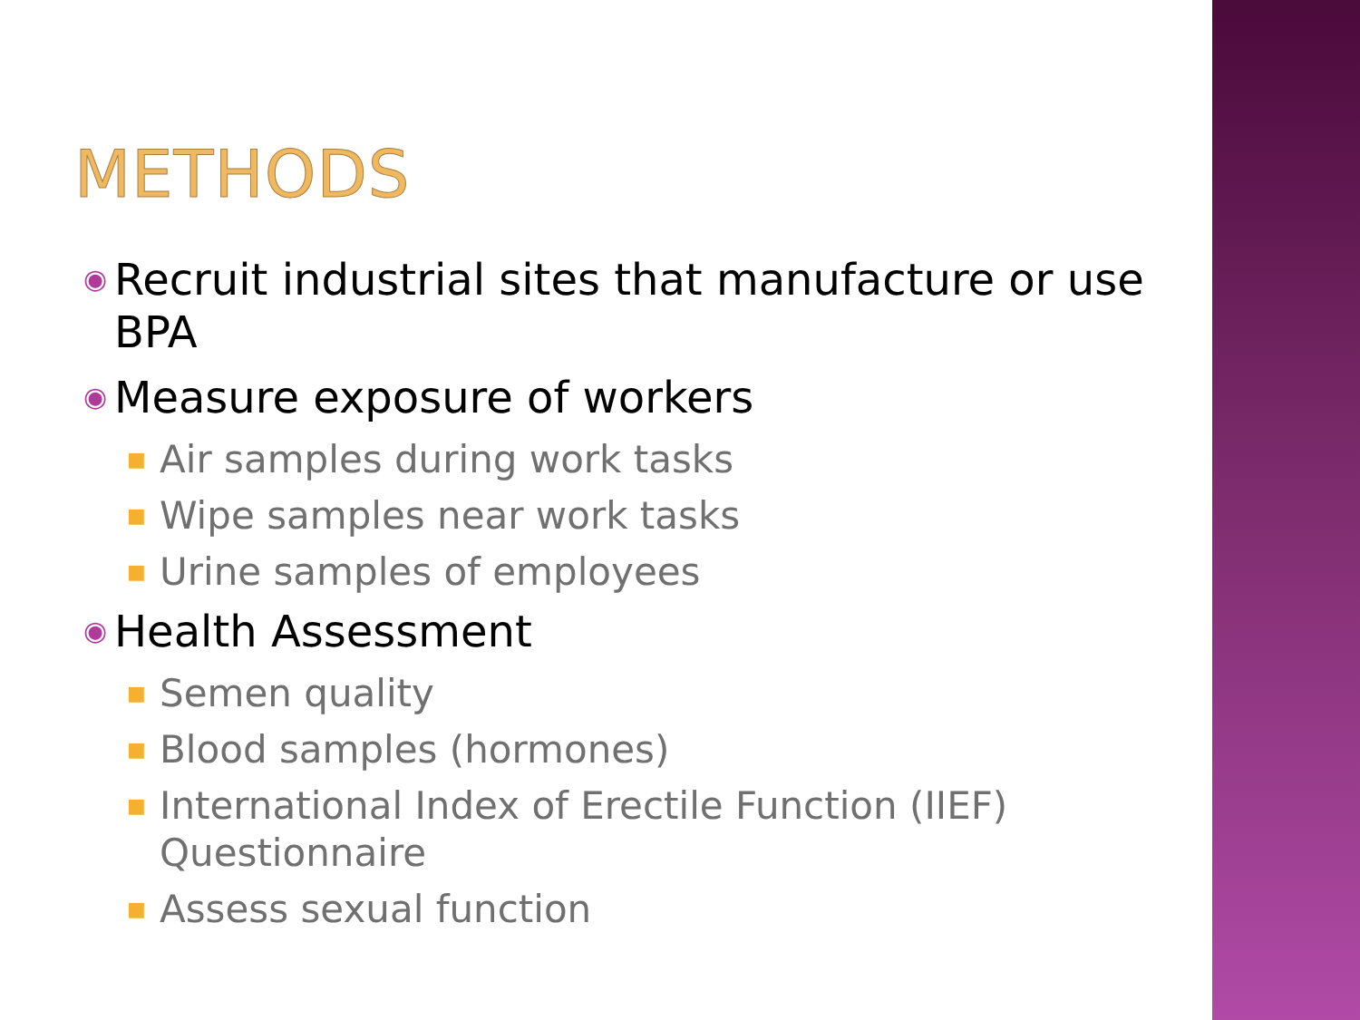METHODS
◉ Recruit industrial sites that manufacture or use BPA
◉ Measure exposure of workers
■ Air samples during work tasks
■ Wipe samples near work tasks
■ Urine samples of employees
◉ Health Assessment
■ Semen quality
■ Blood samples (hormones)
■ International Index of Erectile Function (IIEF) Questionnaire
■ Assess sexual function